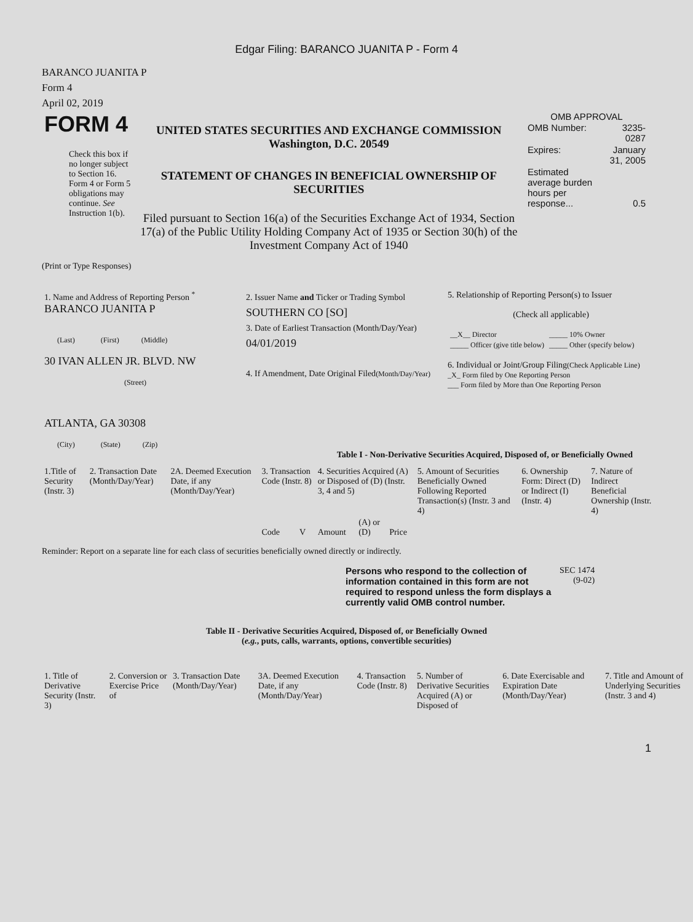Edgar Filing: BARANCO JUANITA P - Form 4
BARANCO JUANITA P
Form 4
April 02, 2019
| FORM 4 Check this box if no longer subject to Section 16. Form 4 or Form 5 obligations may continue. See Instruction 1(b). | UNITED STATES SECURITIES AND EXCHANGE COMMISSION Washington, D.C. 20549 STATEMENT OF CHANGES IN BENEFICIAL OWNERSHIP OF SECURITIES Filed pursuant to Section 16(a) of the Securities Exchange Act of 1934, Section 17(a) of the Public Utility Holding Company Act of 1935 or Section 30(h) of the Investment Company Act of 1940 | OMB APPROVAL / OMB Number: / 3235-0287 / / Expires: / January 31, 2005 / / Estimated average burden hours per response... / 0.5 / |
(Print or Type Responses)
| 1. Name and Address of Reporting Person <sup>*</sup> BARANCO JUANITA P (Last) (First) (Middle) 30 IVAN ALLEN JR. BLVD. NW (Street) ATLANTA, GA 30308 (City) (State) (Zip) | 2. Issuer Name and Ticker or Trading Symbol SOUTHERN CO [SO] 3. Date of Earliest Transaction (Month/Day/Year) 04/01/2019 4. If Amendment, Date Original Filed (Month/Day/Year) | 5. Relationship of Reporting Person(s) to Issuer (Check all applicable) / __X__ Director / _____ 10% Owner / / _____ Officer (give title below) / _____ Other (specify below) / 6. Individual or Joint/Group Filing (Check Applicable Line) _X_ Form filed by One Reporting Person ___ Form filed by More than One Reporting Person |
Table I - Non-Derivative Securities Acquired, Disposed of, or Beneficially Owned
| 1.Title of Security (Instr. 3) | 2. Transaction Date (Month/Day/Year) | 2A. Deemed Execution Date, if any (Month/Day/Year) | 3. Transaction Code (Instr. 8) | | 4. Securities Acquired (A) or Disposed of (D) (Instr. 3, 4 and 5) | | | 5. Amount of Securities Beneficially Owned Following Reported Transaction(s) (Instr. 3 and 4) | 6. Ownership Form: Direct (D) or Indirect (I) (Instr. 4) | 7. Nature of Indirect Beneficial Ownership (Instr. 4) |
| --- | --- | --- | --- | --- | --- | --- | --- | --- | --- | --- |
| | | | Code | V | Amount | (A) or (D) | Price | | | |
Reminder: Report on a separate line for each class of securities beneficially owned directly or indirectly.
| Persons who respond to the collection of information contained in this form are not required to respond unless the form displays a currently valid OMB control number. | SEC 1474 (9-02) |
Table II - Derivative Securities Acquired, Disposed of, or Beneficially Owned
(e.g., puts, calls, warrants, options, convertible securities)
| 1. Title of Derivative Security (Instr. 3) | 2. Conversion or Exercise Price of | 3. Transaction Date (Month/Day/Year) | 3A. Deemed Execution Date, if any (Month/Day/Year) | 4. Transaction Code (Instr. 8) | 5. Number of Derivative Securities Acquired (A) or Disposed of | 6. Date Exercisable and Expiration Date (Month/Day/Year) | 7. Title and Amount of Underlying Securities (Instr. 3 and 4) |
| --- | --- | --- | --- | --- | --- | --- | --- |
1